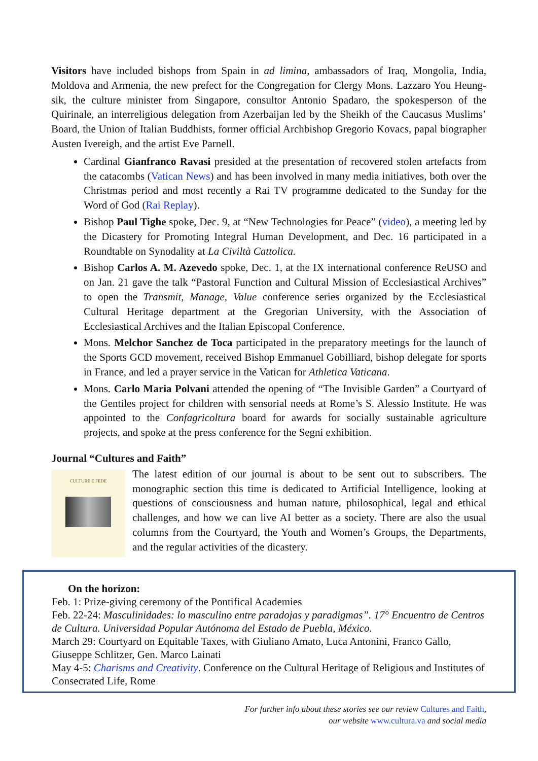Visitors have included bishops from Spain in ad limina, ambassadors of Iraq, Mongolia, India, Moldova and Armenia, the new prefect for the Congregation for Clergy Mons. Lazzaro You Heung-sik, the culture minister from Singapore, consultor Antonio Spadaro, the spokesperson of the Quirinale, an interreligious delegation from Azerbaijan led by the Sheikh of the Caucasus Muslims’ Board, the Union of Italian Buddhists, former official Archbishop Gregorio Kovacs, papal biographer Austen Ivereigh, and the artist Eve Parnell.
Cardinal Gianfranco Ravasi presided at the presentation of recovered stolen artefacts from the catacombs (Vatican News) and has been involved in many media initiatives, both over the Christmas period and most recently a Rai TV programme dedicated to the Sunday for the Word of God (Rai Replay).
Bishop Paul Tighe spoke, Dec. 9, at “New Technologies for Peace” (video), a meeting led by the Dicastery for Promoting Integral Human Development, and Dec. 16 participated in a Roundtable on Synodality at La Civiltà Cattolica.
Bishop Carlos A. M. Azevedo spoke, Dec. 1, at the IX international conference ReUSO and on Jan. 21 gave the talk “Pastoral Function and Cultural Mission of Ecclesiastical Archives” to open the Transmit, Manage, Value conference series organized by the Ecclesiastical Cultural Heritage department at the Gregorian University, with the Association of Ecclesiastical Archives and the Italian Episcopal Conference.
Mons. Melchor Sanchez de Toca participated in the preparatory meetings for the launch of the Sports GCD movement, received Bishop Emmanuel Gobilliard, bishop delegate for sports in France, and led a prayer service in the Vatican for Athletica Vaticana.
Mons. Carlo Maria Polvani attended the opening of “The Invisible Garden” a Courtyard of the Gentiles project for children with sensorial needs at Rome’s S. Alessio Institute. He was appointed to the Confagricoltura board for awards for socially sustainable agriculture projects, and spoke at the press conference for the Segni exhibition.
Journal “Cultures and Faith”
CULTURE E FEDE
The latest edition of our journal is about to be sent out to subscribers. The monographic section this time is dedicated to Artificial Intelligence, looking at questions of consciousness and human nature, philosophical, legal and ethical challenges, and how we can live AI better as a society. There are also the usual columns from the Courtyard, the Youth and Women’s Groups, the Departments, and the regular activities of the dicastery.
On the horizon:
Feb. 1: Prize-giving ceremony of the Pontifical Academies
Feb. 22-24: Masculinidades: lo masculino entre paradojas y paradigmas”. 17° Encuentro de Centros de Cultura. Universidad Popular Autónoma del Estado de Puebla, México.
March 29: Courtyard on Equitable Taxes, with Giuliano Amato, Luca Antonini, Franco Gallo, Giuseppe Schlitzer, Gen. Marco Lainati
May 4-5: Charisms and Creativity. Conference on the Cultural Heritage of Religious and Institutes of Consecrated Life, Rome
For further info about these stories see our review Cultures and Faith,
our website www.cultura.va and social media